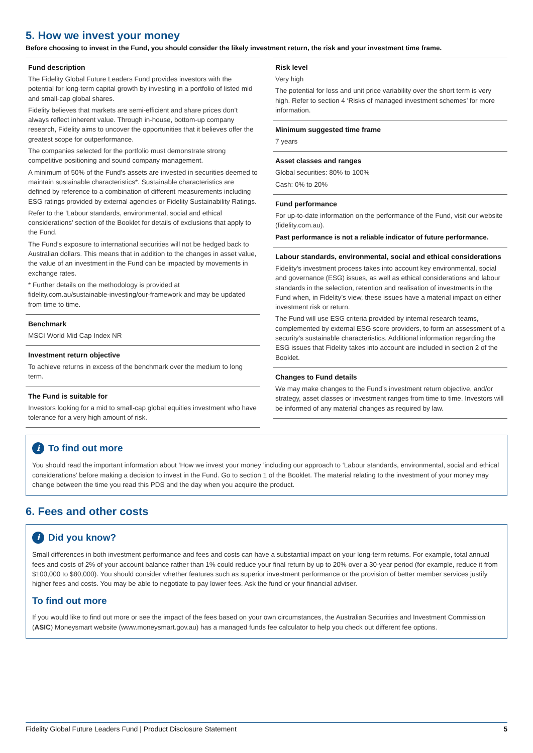5. How we invest your money
Before choosing to invest in the Fund, you should consider the likely investment return, the risk and your investment time frame.
Fund description
The Fidelity Global Future Leaders Fund provides investors with the potential for long-term capital growth by investing in a portfolio of listed mid and small-cap global shares.
Fidelity believes that markets are semi-efficient and share prices don’t always reflect inherent value. Through in-house, bottom-up company research, Fidelity aims to uncover the opportunities that it believes offer the greatest scope for outperformance.
The companies selected for the portfolio must demonstrate strong competitive positioning and sound company management.
A minimum of 50% of the Fund’s assets are invested in securities deemed to maintain sustainable characteristics*. Sustainable characteristics are defined by reference to a combination of different measurements including ESG ratings provided by external agencies or Fidelity Sustainability Ratings.
Refer to the ‘Labour standards, environmental, social and ethical considerations’ section of the Booklet for details of exclusions that apply to the Fund.
The Fund’s exposure to international securities will not be hedged back to Australian dollars. This means that in addition to the changes in asset value, the value of an investment in the Fund can be impacted by movements in exchange rates.
* Further details on the methodology is provided at fidelity.com.au/sustainable-investing/our-framework and may be updated from time to time.
Benchmark
MSCI World Mid Cap Index NR
Investment return objective
To achieve returns in excess of the benchmark over the medium to long term.
The Fund is suitable for
Investors looking for a mid to small-cap global equities investment who have tolerance for a very high amount of risk.
Risk level
Very high
The potential for loss and unit price variability over the short term is very high. Refer to section 4 ‘Risks of managed investment schemes’ for more information.
Minimum suggested time frame
7 years
Asset classes and ranges
Global securities: 80% to 100%
Cash: 0% to 20%
Fund performance
For up-to-date information on the performance of the Fund, visit our website (fidelity.com.au).
Past performance is not a reliable indicator of future performance.
Labour standards, environmental, social and ethical considerations
Fidelity's investment process takes into account key environmental, social and governance (ESG) issues, as well as ethical considerations and labour standards in the selection, retention and realisation of investments in the Fund when, in Fidelity’s view, these issues have a material impact on either investment risk or return.
The Fund will use ESG criteria provided by internal research teams, complemented by external ESG score providers, to form an assessment of a security’s sustainable characteristics. Additional information regarding the ESG issues that Fidelity takes into account are included in section 2 of the Booklet.
Changes to Fund details
We may make changes to the Fund’s investment return objective, and/or strategy, asset classes or investment ranges from time to time. Investors will be informed of any material changes as required by law.
i To find out more
You should read the important information about ‘How we invest your money ’including our approach to ‘Labour standards, environmental, social and ethical considerations’ before making a decision to invest in the Fund. Go to section 1 of the Booklet. The material relating to the investment of your money may change between the time you read this PDS and the day when you acquire the product.
6. Fees and other costs
i Did you know?
Small differences in both investment performance and fees and costs can have a substantial impact on your long-term returns. For example, total annual fees and costs of 2% of your account balance rather than 1% could reduce your final return by up to 20% over a 30-year period (for example, reduce it from $100,000 to $80,000). You should consider whether features such as superior investment performance or the provision of better member services justify higher fees and costs. You may be able to negotiate to pay lower fees. Ask the fund or your financial adviser.
To find out more
If you would like to find out more or see the impact of the fees based on your own circumstances, the Australian Securities and Investment Commission (ASIC) Moneysmart website (www.moneysmart.gov.au) has a managed funds fee calculator to help you check out different fee options.
Fidelity Global Future Leaders Fund | Product Disclosure Statement 5